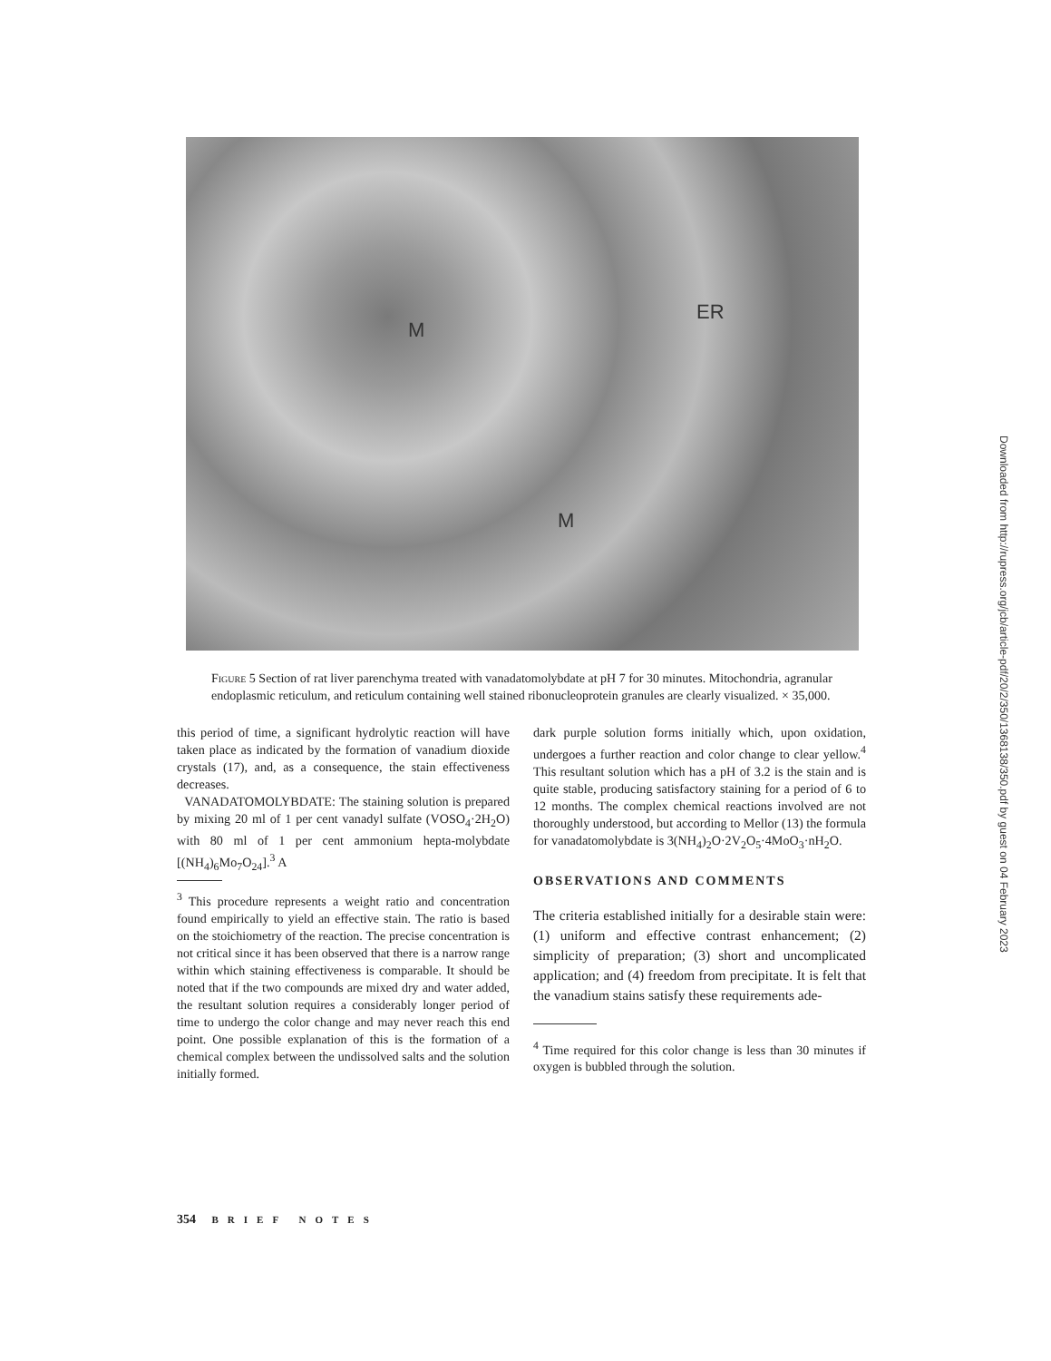M
ER
M
Figure 5 Section of rat liver parenchyma treated with vanadatomolybdate at pH 7 for 30 minutes. Mitochondria, agranular endoplasmic reticulum, and reticulum containing well stained ribonucleoprotein granules are clearly visualized. × 35,000.
this period of time, a significant hydrolytic reaction will have taken place as indicated by the formation of vanadium dioxide crystals (17), and, as a consequence, the stain effectiveness decreases.
VANADATOMOLYBDATE: The staining solution is prepared by mixing 20 ml of 1 per cent vanadyl sulfate (VOSO<sub>4</sub>·2H<sub>2</sub>O) with 80 ml of 1 per cent ammonium hepta-molybdate [(NH<sub>4</sub>)<sub>6</sub>Mo<sub>7</sub>O<sub>24</sub>].<sup>3</sup> A
<sup>3</sup> This procedure represents a weight ratio and concentration found empirically to yield an effective stain. The ratio is based on the stoichiometry of the reaction. The precise concentration is not critical since it has been observed that there is a narrow range within which staining effectiveness is comparable. It should be noted that if the two compounds are mixed dry and water added, the resultant solution requires a considerably longer period of time to undergo the color change and may never reach this end point. One possible explanation of this is the formation of a chemical complex between the undissolved salts and the solution initially formed.
dark purple solution forms initially which, upon oxidation, undergoes a further reaction and color change to clear yellow.<sup>4</sup> This resultant solution which has a pH of 3.2 is the stain and is quite stable, producing satisfactory staining for a period of 6 to 12 months. The complex chemical reactions involved are not thoroughly understood, but according to Mellor (13) the formula for vanadatomolybdate is 3(NH<sub>4</sub>)<sub>2</sub>O·2V<sub>2</sub>O<sub>5</sub>·4MoO<sub>3</sub>·nH<sub>2</sub>O.
OBSERVATIONS AND COMMENTS
The criteria established initially for a desirable stain were: (1) uniform and effective contrast enhancement; (2) simplicity of preparation; (3) short and uncomplicated application; and (4) freedom from precipitate. It is felt that the vanadium stains satisfy these requirements ade-
<sup>4</sup> Time required for this color change is less than 30 minutes if oxygen is bubbled through the solution.
354 BRIEF NOTES
Downloaded from http://rupress.org/jcb/article-pdf/20/2/350/1368138/350.pdf by guest on 04 February 2023